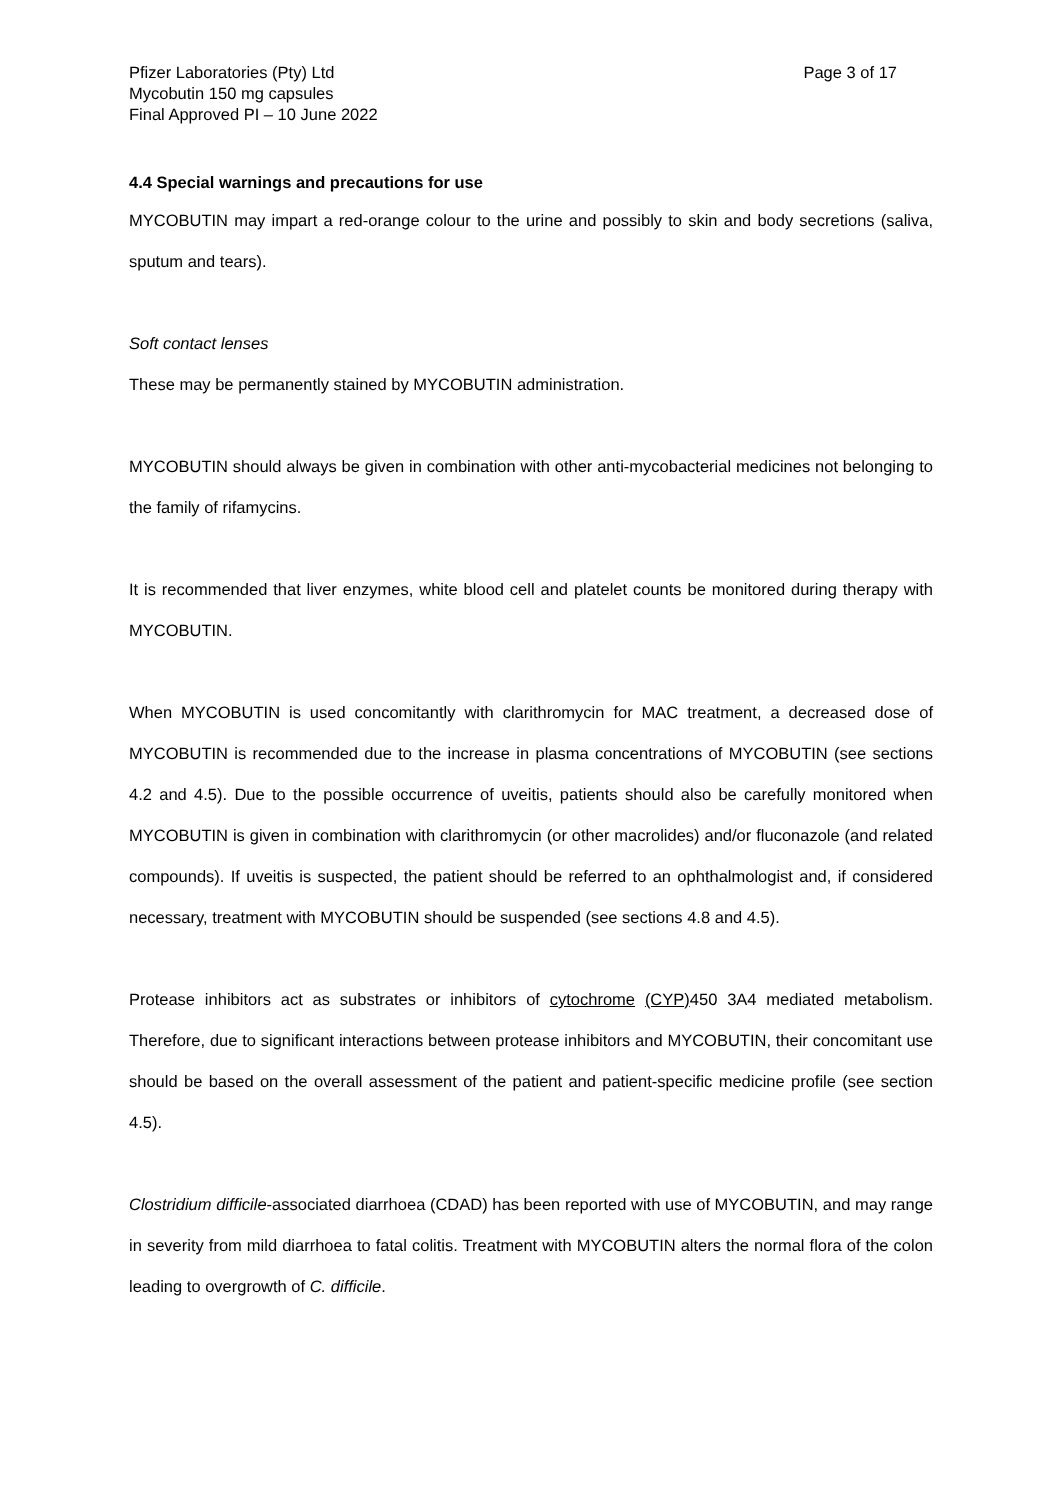Pfizer Laboratories (Pty) Ltd
Mycobutin 150 mg capsules
Final Approved PI – 10 June 2022
Page 3 of 17
4.4 Special warnings and precautions for use
MYCOBUTIN may impart a red-orange colour to the urine and possibly to skin and body secretions (saliva, sputum and tears).
Soft contact lenses
These may be permanently stained by MYCOBUTIN administration.
MYCOBUTIN should always be given in combination with other anti-mycobacterial medicines not belonging to the family of rifamycins.
It is recommended that liver enzymes, white blood cell and platelet counts be monitored during therapy with MYCOBUTIN.
When MYCOBUTIN is used concomitantly with clarithromycin for MAC treatment, a decreased dose of MYCOBUTIN is recommended due to the increase in plasma concentrations of MYCOBUTIN (see sections 4.2 and 4.5). Due to the possible occurrence of uveitis, patients should also be carefully monitored when MYCOBUTIN is given in combination with clarithromycin (or other macrolides) and/or fluconazole (and related compounds). If uveitis is suspected, the patient should be referred to an ophthalmologist and, if considered necessary, treatment with MYCOBUTIN should be suspended (see sections 4.8 and 4.5).
Protease inhibitors act as substrates or inhibitors of cytochrome (CYP) 450 3A4 mediated metabolism. Therefore, due to significant interactions between protease inhibitors and MYCOBUTIN, their concomitant use should be based on the overall assessment of the patient and patient-specific medicine profile (see section 4.5).
Clostridium difficile-associated diarrhoea (CDAD) has been reported with use of MYCOBUTIN, and may range in severity from mild diarrhoea to fatal colitis. Treatment with MYCOBUTIN alters the normal flora of the colon leading to overgrowth of C. difficile.